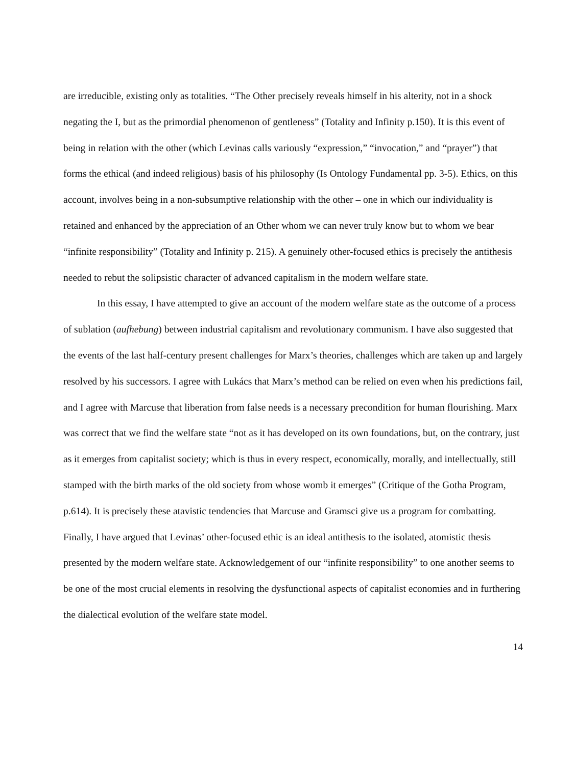are irreducible, existing only as totalities. “The Other precisely reveals himself in his alterity, not in a shock negating the I, but as the primordial phenomenon of gentleness” (Totality and Infinity p.150). It is this event of being in relation with the other (which Levinas calls variously “expression,” “invocation,” and “prayer”) that forms the ethical (and indeed religious) basis of his philosophy (Is Ontology Fundamental pp. 3-5). Ethics, on this account, involves being in a non-subsumptive relationship with the other – one in which our individuality is retained and enhanced by the appreciation of an Other whom we can never truly know but to whom we bear “infinite responsibility” (Totality and Infinity p. 215). A genuinely other-focused ethics is precisely the antithesis needed to rebut the solipsistic character of advanced capitalism in the modern welfare state.
In this essay, I have attempted to give an account of the modern welfare state as the outcome of a process of sublation (aufhebung) between industrial capitalism and revolutionary communism. I have also suggested that the events of the last half-century present challenges for Marx’s theories, challenges which are taken up and largely resolved by his successors. I agree with Lukács that Marx’s method can be relied on even when his predictions fail, and I agree with Marcuse that liberation from false needs is a necessary precondition for human flourishing. Marx was correct that we find the welfare state “not as it has developed on its own foundations, but, on the contrary, just as it emerges from capitalist society; which is thus in every respect, economically, morally, and intellectually, still stamped with the birth marks of the old society from whose womb it emerges” (Critique of the Gotha Program, p.614). It is precisely these atavistic tendencies that Marcuse and Gramsci give us a program for combatting. Finally, I have argued that Levinas’ other-focused ethic is an ideal antithesis to the isolated, atomistic thesis presented by the modern welfare state. Acknowledgement of our “infinite responsibility” to one another seems to be one of the most crucial elements in resolving the dysfunctional aspects of capitalist economies and in furthering the dialectical evolution of the welfare state model.
14